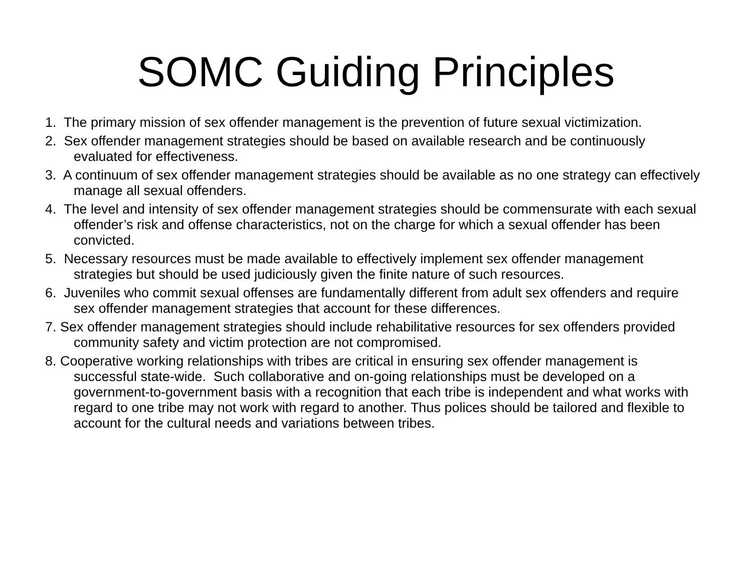SOMC Guiding Principles
1. The primary mission of sex offender management is the prevention of future sexual victimization.
2. Sex offender management strategies should be based on available research and be continuously evaluated for effectiveness.
3. A continuum of sex offender management strategies should be available as no one strategy can effectively manage all sexual offenders.
4. The level and intensity of sex offender management strategies should be commensurate with each sexual offender’s risk and offense characteristics, not on the charge for which a sexual offender has been convicted.
5. Necessary resources must be made available to effectively implement sex offender management strategies but should be used judiciously given the finite nature of such resources.
6. Juveniles who commit sexual offenses are fundamentally different from adult sex offenders and require sex offender management strategies that account for these differences.
7. Sex offender management strategies should include rehabilitative resources for sex offenders provided community safety and victim protection are not compromised.
8. Cooperative working relationships with tribes are critical in ensuring sex offender management is successful state-wide. Such collaborative and on-going relationships must be developed on a government-to-government basis with a recognition that each tribe is independent and what works with regard to one tribe may not work with regard to another. Thus polices should be tailored and flexible to account for the cultural needs and variations between tribes.